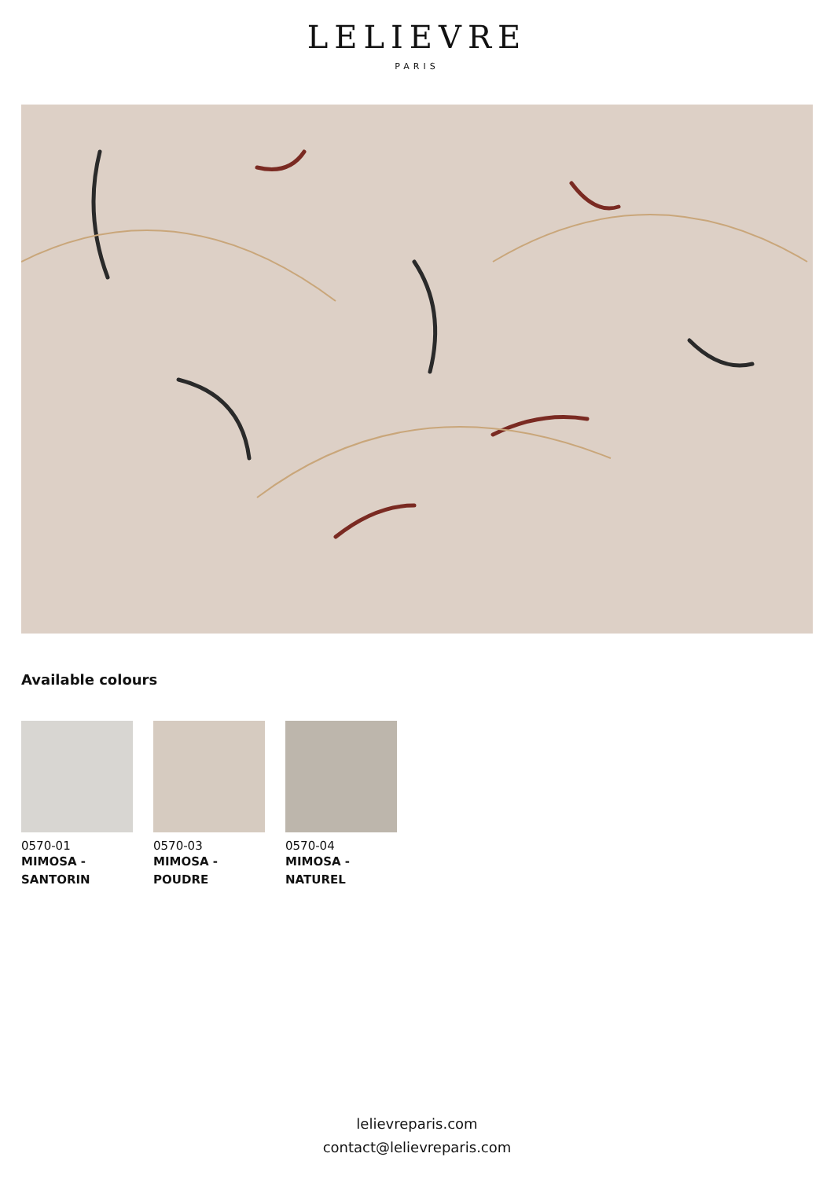LELIEVRE
PARIS
Available colours
0570-01
MIMOSA -
SANTORIN
0570-03
MIMOSA -
POUDRE
0570-04
MIMOSA -
NATUREL
lelievreparis.com
contact@lelievreparis.com